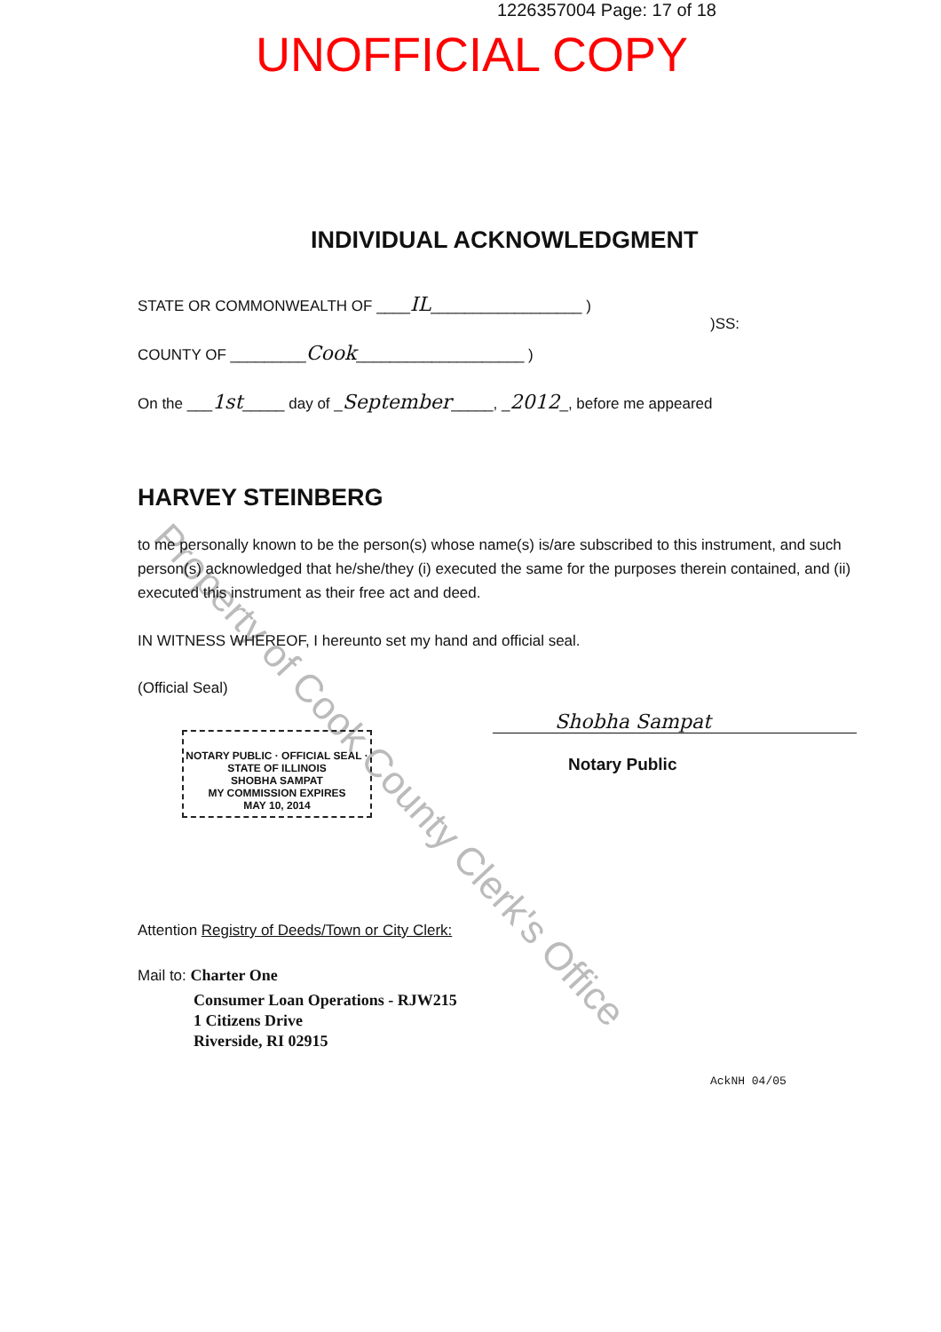Property of Cook County Clerk's Office
1226357004 Page: 17 of 18
UNOFFICIAL COPY
INDIVIDUAL ACKNOWLEDGMENT
STATE OR COMMONWEALTH OF ____IL__________________ )
)SS:
COUNTY OF _________Cook____________________ )
On the ___1st_____ day of _September_____, _2012_, before me appeared
HARVEY STEINBERG
to me personally known to be the person(s) whose name(s) is/are subscribed to this instrument, and such person(s) acknowledged that he/she/they (i) executed the same for the purposes therein contained, and (ii) executed this instrument as their free act and deed.
IN WITNESS WHEREOF, I hereunto set my hand and official seal.
(Official Seal)
NOTARY PUBLIC · OFFICIAL SEAL · STATE OF ILLINOIS
SHOBHA SAMPAT
MY COMMISSION EXPIRES
MAY 10, 2014
Shobha Sampat
Notary Public
Attention Registry of Deeds/Town or City Clerk:
Mail to: Charter One
Consumer Loan Operations - RJW215
1 Citizens Drive
Riverside, RI 02915
AckNH 04/05